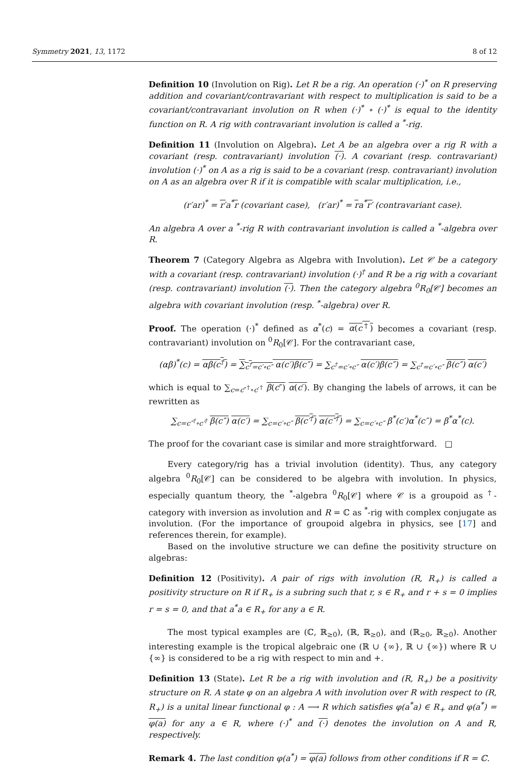Symmetry 2021, 13, 1172 8 of 12
Definition 10 (Involution on Rig). Let R be a rig. An operation (·)<sup>*</sup> on R preserving addition and covariant/contravariant with respect to multiplication is said to be a covariant/contravariant involution on R when (·)<sup>*</sup> ∘ (·)<sup>*</sup> is equal to the identity function on R. A rig with contravariant involution is called a <sup>*</sup>-rig.
Definition 11 (Involution on Algebra). Let A be an algebra over a rig R with a covariant (resp. contravariant) involution (·). A covariant (resp. contravariant) involution (·)<sup>*</sup> on A as a rig is said to be a covariant (resp. contravariant) involution on A as an algebra over R if it is compatible with scalar multiplication, i.e.,
(r′ar)<sup>*</sup> = r′a<sup>*</sup>r (covariant case), (r′ar)<sup>*</sup> = ra<sup>*</sup>r′ (contravariant case).
An algebra A over a <sup>*</sup>-rig R with contravariant involution is called a <sup>*</sup>-algebra over R.
Theorem 7 (Category Algebra as Algebra with Involution). Let 𝒞 be a category with a covariant (resp. contravariant) involution (·)<sup>†</sup> and R be a rig with a covariant (resp. contravariant) involution (·). Then the category algebra <sup>0</sup>R<sub>0</sub>[𝒞] becomes an algebra with covariant involution (resp. <sup>*</sup>-algebra) over R.
Proof. The operation (·)<sup>*</sup> defined as α<sup>*</sup>(c) = α(c<sup>†</sup>) becomes a covariant (resp. contravariant) involution on <sup>0</sup>R<sub>0</sub>[𝒞]. For the contravariant case,
(αβ)<sup>*</sup>(c) = αβ(c<sup>†</sup>) = ∑<sub>c<sup>†</sup>=c′∘c″</sub> α(c′)β(c″) = ∑<sub>c<sup>†</sup>=c′∘c″</sub> α(c′)β(c″) = ∑<sub>c<sup>†</sup>=c′∘c″</sub> β(c″) α(c′)
which is equal to ∑<sub>c=c″<sup>†</sup>∘c′<sup>†</sup></sub> β(c″) α(c′). By changing the labels of arrows, it can be rewritten as
∑<sub>c=c″<sup>†</sup>∘c′<sup>†</sup></sub> β(c″) α(c′) = ∑<sub>c=c′∘c″</sub> β(c′<sup>†</sup>) α(c″<sup>†</sup>) = ∑<sub>c=c′∘c″</sub> β<sup>*</sup>(c′)α<sup>*</sup>(c″) = β<sup>*</sup>α<sup>*</sup>(c).
The proof for the covariant case is similar and more straightforward. □
Every category/rig has a trivial involution (identity). Thus, any category algebra <sup>0</sup>R<sub>0</sub>[𝒞] can be considered to be algebra with involution. In physics, especially quantum theory, the <sup>*</sup>-algebra <sup>0</sup>R<sub>0</sub>[𝒞] where 𝒞 is a groupoid as <sup>†</sup>-category with inversion as involution and R = ℂ as <sup>*</sup>-rig with complex conjugate as involution. (For the importance of groupoid algebra in physics, see [17] and references therein, for example).
Based on the involutive structure we can define the positivity structure on algebras:
Definition 12 (Positivity). A pair of rigs with involution (R, R<sub>+</sub>) is called a positivity structure on R if R<sub>+</sub> is a subring such that r, s ∈ R<sub>+</sub> and r + s = 0 implies r = s = 0, and that a<sup>*</sup>a ∈ R<sub>+</sub> for any a ∈ R.
The most typical examples are (ℂ, ℝ<sub>≥0</sub>), (ℝ, ℝ<sub>≥0</sub>), and (ℝ<sub>≥0</sub>, ℝ<sub>≥0</sub>). Another interesting example is the tropical algebraic one (ℝ ∪ {∞}, ℝ ∪ {∞}) where ℝ ∪ {∞} is considered to be a rig with respect to min and +.
Definition 13 (State). Let R be a rig with involution and (R, R<sub>+</sub>) be a positivity structure on R. A state φ on an algebra A with involution over R with respect to (R, R<sub>+</sub>) is a unital linear functional φ : A ⟶ R which satisfies φ(a<sup>*</sup>a) ∈ R<sub>+</sub> and φ(a<sup>*</sup>) = φ(a) for any a ∈ R, where (·)<sup>*</sup> and (·) denotes the involution on A and R, respectively.
Remark 4. The last condition φ(a<sup>*</sup>) = φ(a) follows from other conditions if R = ℂ.